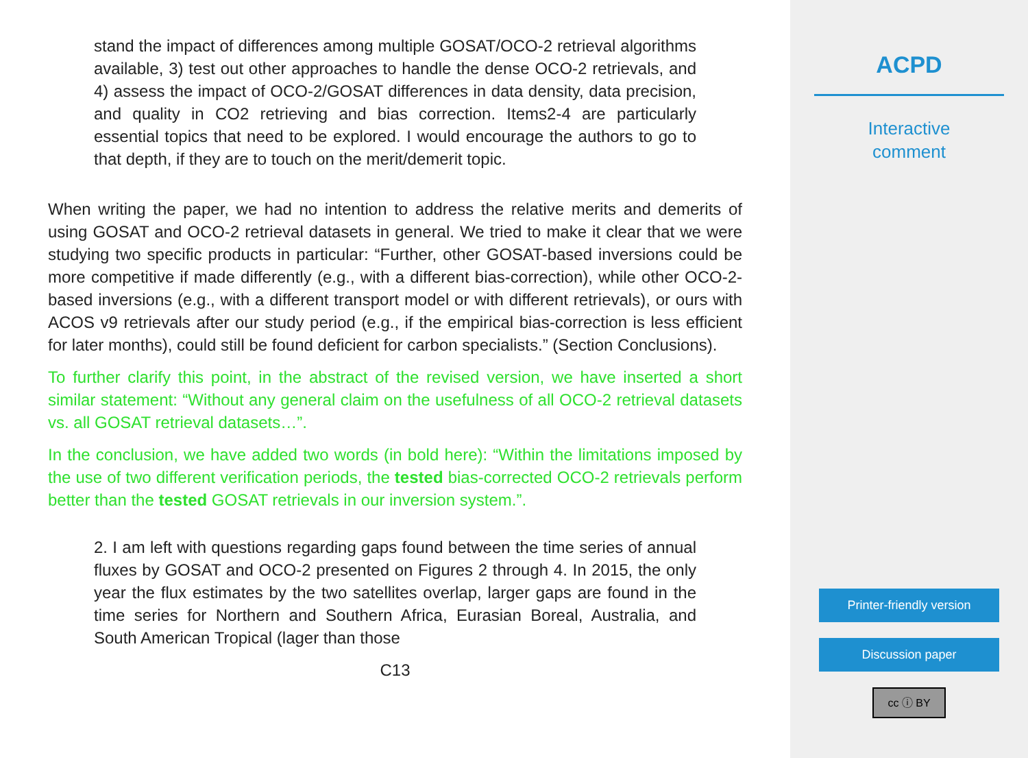stand the impact of differences among multiple GOSAT/OCO-2 retrieval algorithms available, 3) test out other approaches to handle the dense OCO-2 retrievals, and 4) assess the impact of OCO-2/GOSAT differences in data density, data precision, and quality in CO2 retrieving and bias correction. Items2-4 are particularly essential topics that need to be explored. I would encourage the authors to go to that depth, if they are to touch on the merit/demerit topic.
When writing the paper, we had no intention to address the relative merits and demerits of using GOSAT and OCO-2 retrieval datasets in general. We tried to make it clear that we were studying two specific products in particular: “Further, other GOSAT-based inversions could be more competitive if made differently (e.g., with a different bias-correction), while other OCO-2-based inversions (e.g., with a different transport model or with different retrievals), or ours with ACOS v9 retrievals after our study period (e.g., if the empirical bias-correction is less efficient for later months), could still be found deficient for carbon specialists.” (Section Conclusions).
To further clarify this point, in the abstract of the revised version, we have inserted a short similar statement: “Without any general claim on the usefulness of all OCO-2 retrieval datasets vs. all GOSAT retrieval datasets…”.
In the conclusion, we have added two words (in bold here): “Within the limitations imposed by the use of two different verification periods, the tested bias-corrected OCO-2 retrievals perform better than the tested GOSAT retrievals in our inversion system.”.
2. I am left with questions regarding gaps found between the time series of annual fluxes by GOSAT and OCO-2 presented on Figures 2 through 4. In 2015, the only year the flux estimates by the two satellites overlap, larger gaps are found in the time series for Northern and Southern Africa, Eurasian Boreal, Australia, and South American Tropical (lager than those
C13
ACPD
Interactive
comment
Printer-friendly version
Discussion paper
cc ⓘ BY